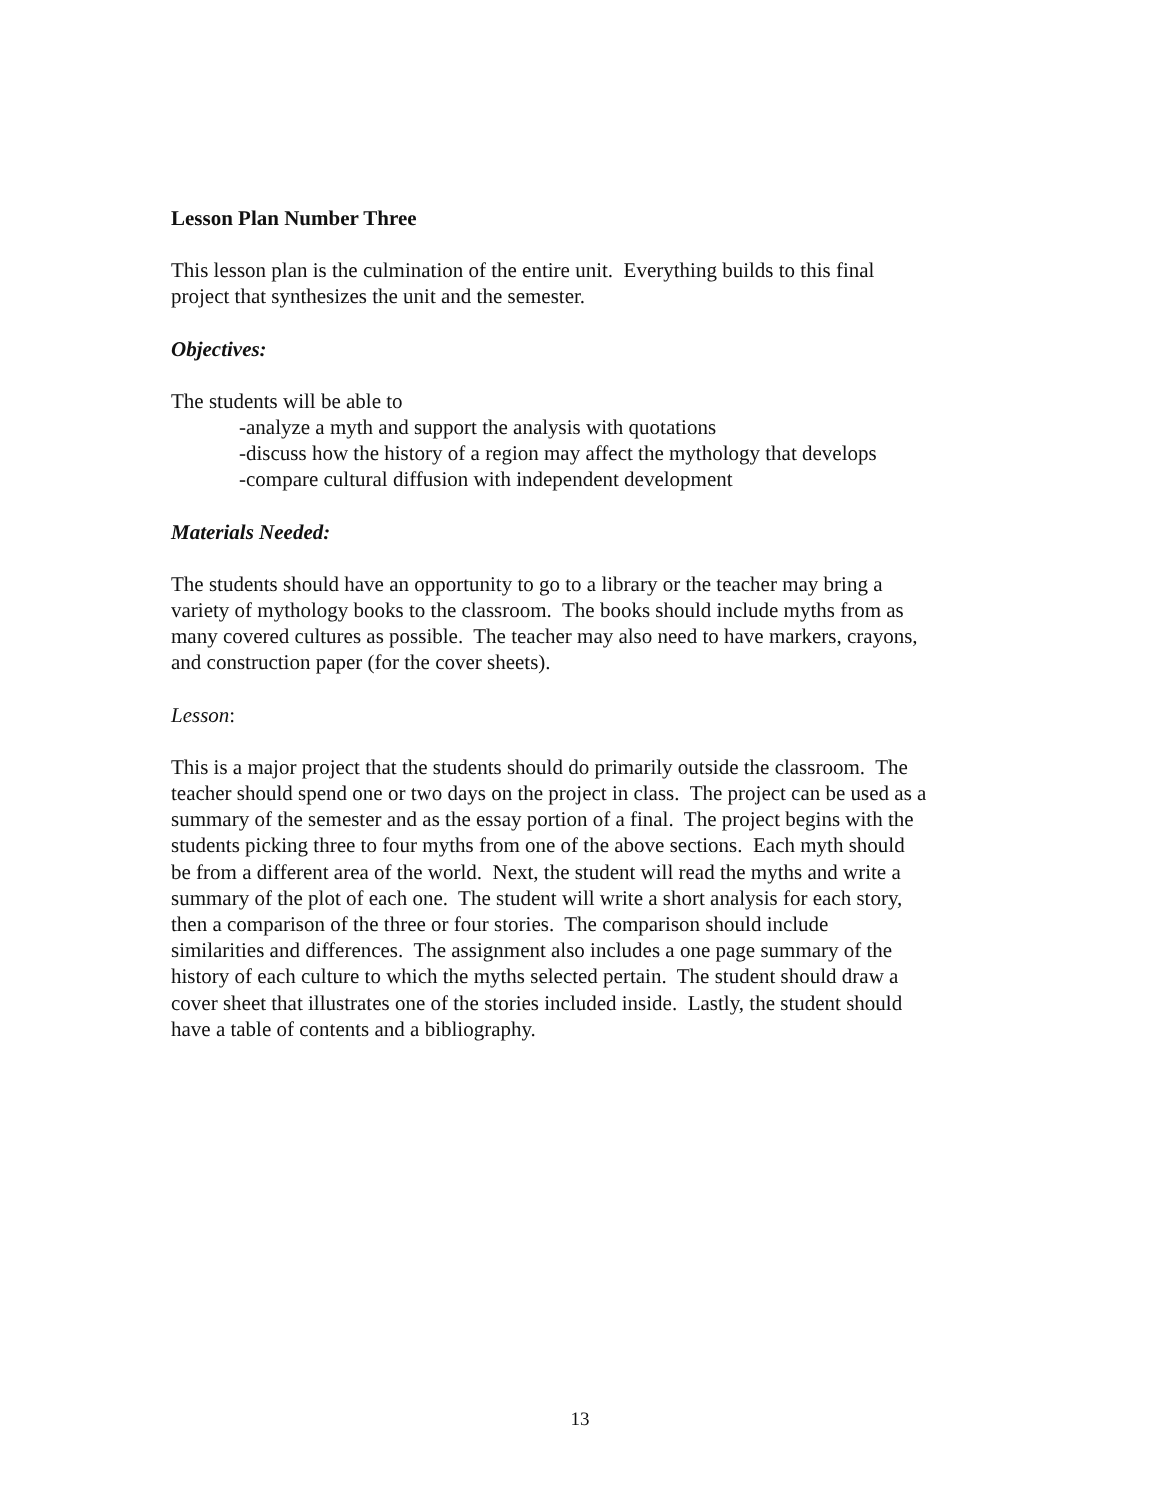Lesson Plan Number Three
This lesson plan is the culmination of the entire unit. Everything builds to this final
project that synthesizes the unit and the semester.
Objectives:
The students will be able to
-analyze a myth and support the analysis with quotations
-discuss how the history of a region may affect the mythology that develops
-compare cultural diffusion with independent development
Materials Needed:
The students should have an opportunity to go to a library or the teacher may bring a
variety of mythology books to the classroom. The books should include myths from as
many covered cultures as possible. The teacher may also need to have markers, crayons,
and construction paper (for the cover sheets).
Lesson:
This is a major project that the students should do primarily outside the classroom. The
teacher should spend one or two days on the project in class. The project can be used as a
summary of the semester and as the essay portion of a final. The project begins with the
students picking three to four myths from one of the above sections. Each myth should
be from a different area of the world. Next, the student will read the myths and write a
summary of the plot of each one. The student will write a short analysis for each story,
then a comparison of the three or four stories. The comparison should include
similarities and differences. The assignment also includes a one page summary of the
history of each culture to which the myths selected pertain. The student should draw a
cover sheet that illustrates one of the stories included inside. Lastly, the student should
have a table of contents and a bibliography.
13